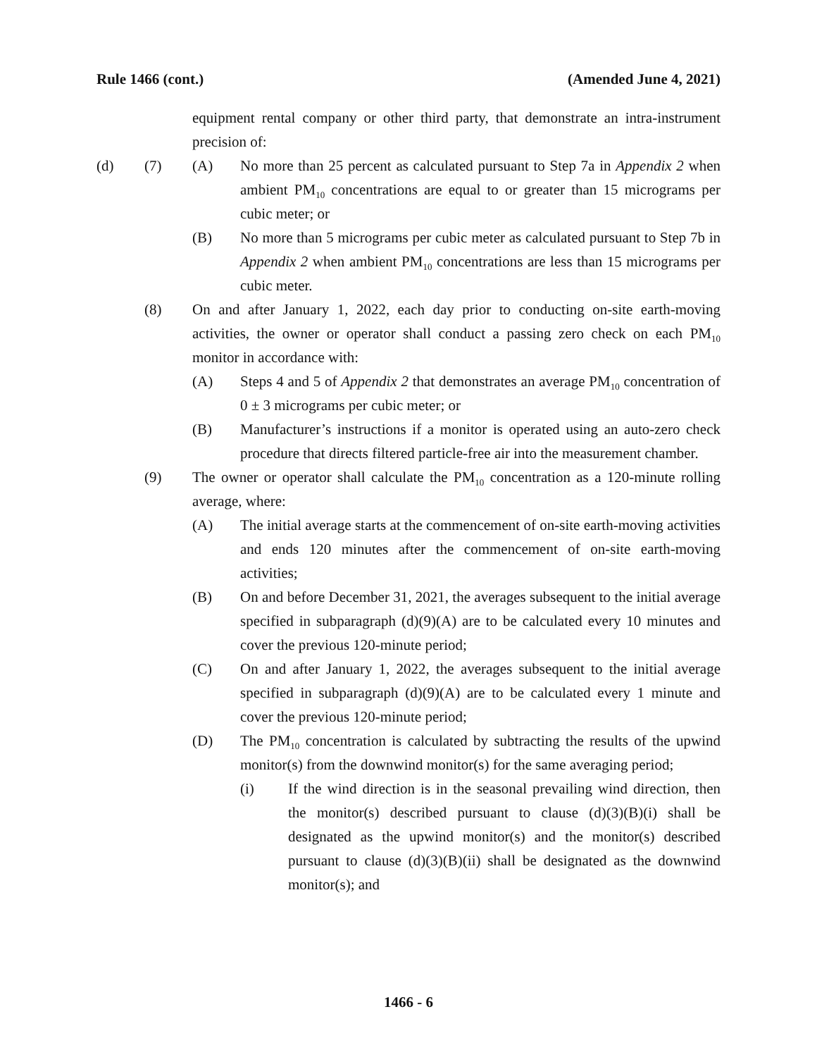Rule 1466 (cont.) (Amended June 4, 2021)
equipment rental company or other third party, that demonstrate an intra-instrument precision of:
(d) (7) (A) No more than 25 percent as calculated pursuant to Step 7a in Appendix 2 when ambient PM<sub>10</sub> concentrations are equal to or greater than 15 micrograms per cubic meter; or
(B) No more than 5 micrograms per cubic meter as calculated pursuant to Step 7b in Appendix 2 when ambient PM<sub>10</sub> concentrations are less than 15 micrograms per cubic meter.
(8) On and after January 1, 2022, each day prior to conducting on-site earth-moving activities, the owner or operator shall conduct a passing zero check on each PM<sub>10</sub> monitor in accordance with:
(A) Steps 4 and 5 of Appendix 2 that demonstrates an average PM<sub>10</sub> concentration of 0 ± 3 micrograms per cubic meter; or
(B) Manufacturer’s instructions if a monitor is operated using an auto-zero check procedure that directs filtered particle-free air into the measurement chamber.
(9) The owner or operator shall calculate the PM<sub>10</sub> concentration as a 120-minute rolling average, where:
(A) The initial average starts at the commencement of on-site earth-moving activities and ends 120 minutes after the commencement of on-site earth-moving activities;
(B) On and before December 31, 2021, the averages subsequent to the initial average specified in subparagraph (d)(9)(A) are to be calculated every 10 minutes and cover the previous 120-minute period;
(C) On and after January 1, 2022, the averages subsequent to the initial average specified in subparagraph (d)(9)(A) are to be calculated every 1 minute and cover the previous 120-minute period;
(D) The PM<sub>10</sub> concentration is calculated by subtracting the results of the upwind monitor(s) from the downwind monitor(s) for the same averaging period;
(i) If the wind direction is in the seasonal prevailing wind direction, then the monitor(s) described pursuant to clause (d)(3)(B)(i) shall be designated as the upwind monitor(s) and the monitor(s) described pursuant to clause (d)(3)(B)(ii) shall be designated as the downwind monitor(s); and
1466 - 6